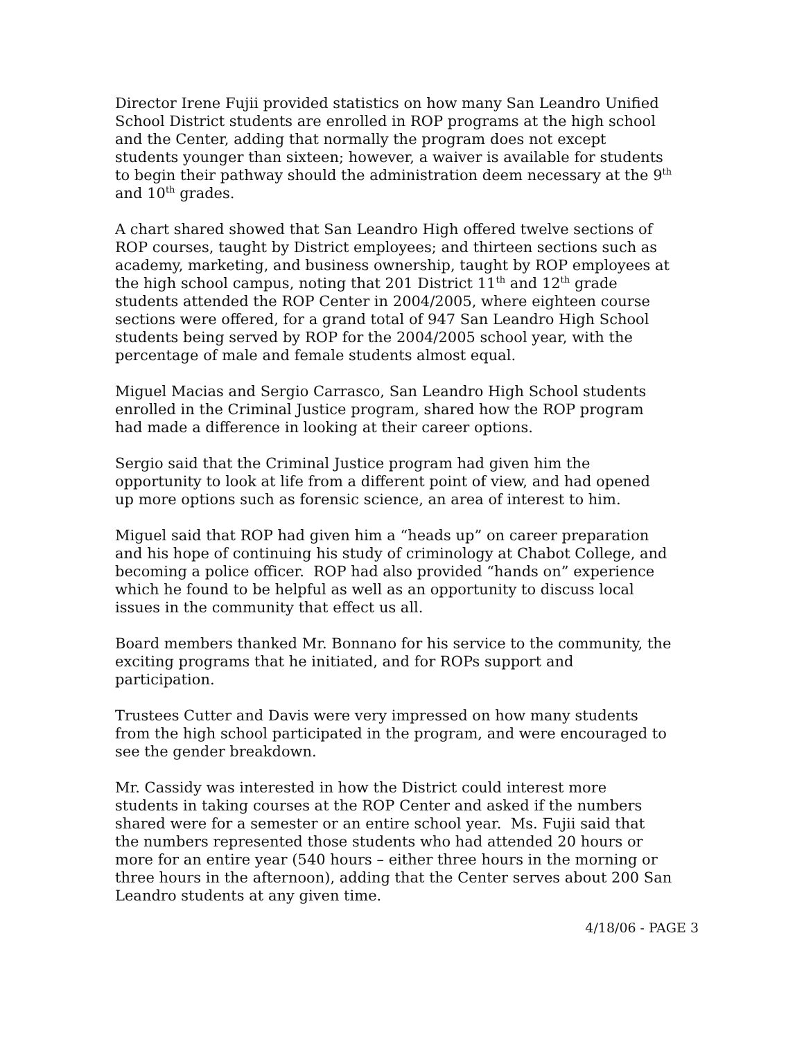Director Irene Fujii provided statistics on how many San Leandro Unified School District students are enrolled in ROP programs at the high school and the Center, adding that normally the program does not except students younger than sixteen; however, a waiver is available for students to begin their pathway should the administration deem necessary at the 9<sup>th</sup> and 10<sup>th</sup> grades.
A chart shared showed that San Leandro High offered twelve sections of ROP courses, taught by District employees; and thirteen sections such as academy, marketing, and business ownership, taught by ROP employees at the high school campus, noting that 201 District 11<sup>th</sup> and 12<sup>th</sup> grade students attended the ROP Center in 2004/2005, where eighteen course sections were offered, for a grand total of 947 San Leandro High School students being served by ROP for the 2004/2005 school year, with the percentage of male and female students almost equal.
Miguel Macias and Sergio Carrasco, San Leandro High School students enrolled in the Criminal Justice program, shared how the ROP program had made a difference in looking at their career options.
Sergio said that the Criminal Justice program had given him the opportunity to look at life from a different point of view, and had opened up more options such as forensic science, an area of interest to him.
Miguel said that ROP had given him a “heads up” on career preparation and his hope of continuing his study of criminology at Chabot College, and becoming a police officer. ROP had also provided “hands on” experience which he found to be helpful as well as an opportunity to discuss local issues in the community that effect us all.
Board members thanked Mr. Bonnano for his service to the community, the exciting programs that he initiated, and for ROPs support and participation.
Trustees Cutter and Davis were very impressed on how many students from the high school participated in the program, and were encouraged to see the gender breakdown.
Mr. Cassidy was interested in how the District could interest more students in taking courses at the ROP Center and asked if the numbers shared were for a semester or an entire school year. Ms. Fujii said that the numbers represented those students who had attended 20 hours or more for an entire year (540 hours – either three hours in the morning or three hours in the afternoon), adding that the Center serves about 200 San Leandro students at any given time.
4/18/06 - PAGE 3